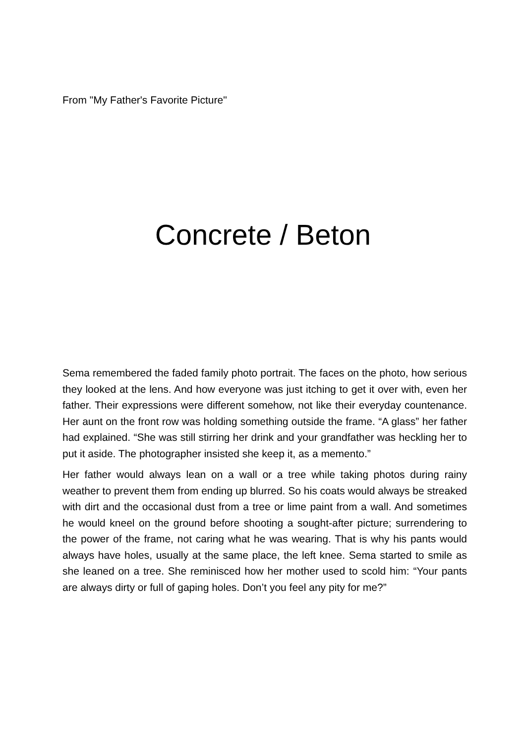From "My Father's Favorite Picture"
Concrete / Beton
Sema remembered the faded family photo portrait. The faces on the photo, how serious they looked at the lens. And how everyone was just itching to get it over with, even her father. Their expressions were different somehow, not like their everyday countenance. Her aunt on the front row was holding something outside the frame. “A glass” her father had explained. “She was still stirring her drink and your grandfather was heckling her to put it aside. The photographer insisted she keep it, as a memento.”
Her father would always lean on a wall or a tree while taking photos during rainy weather to prevent them from ending up blurred. So his coats would always be streaked with dirt and the occasional dust from a tree or lime paint from a wall. And sometimes he would kneel on the ground before shooting a sought-after picture; surrendering to the power of the frame, not caring what he was wearing. That is why his pants would always have holes, usually at the same place, the left knee. Sema started to smile as she leaned on a tree. She reminisced how her mother used to scold him: “Your pants are always dirty or full of gaping holes. Don’t you feel any pity for me?”